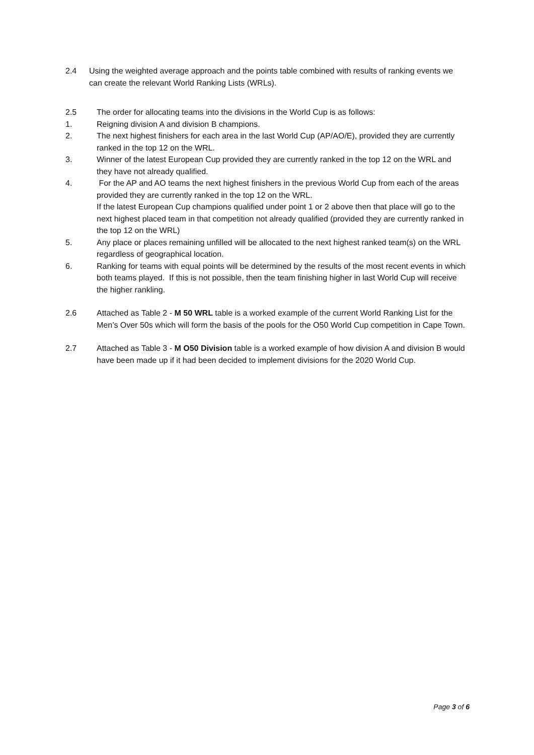2.4 Using the weighted average approach and the points table combined with results of ranking events we can create the relevant World Ranking Lists (WRLs).
2.5 The order for allocating teams into the divisions in the World Cup is as follows:
1. Reigning division A and division B champions.
2. The next highest finishers for each area in the last World Cup (AP/AO/E), provided they are currently ranked in the top 12 on the WRL.
3. Winner of the latest European Cup provided they are currently ranked in the top 12 on the WRL and they have not already qualified.
4. For the AP and AO teams the next highest finishers in the previous World Cup from each of the areas provided they are currently ranked in the top 12 on the WRL.
If the latest European Cup champions qualified under point 1 or 2 above then that place will go to the next highest placed team in that competition not already qualified (provided they are currently ranked in the top 12 on the WRL)
5. Any place or places remaining unfilled will be allocated to the next highest ranked team(s) on the WRL regardless of geographical location.
6. Ranking for teams with equal points will be determined by the results of the most recent events in which both teams played. If this is not possible, then the team finishing higher in last World Cup will receive the higher rankling.
2.6 Attached as Table 2 - M 50 WRL table is a worked example of the current World Ranking List for the Men’s Over 50s which will form the basis of the pools for the O50 World Cup competition in Cape Town.
2.7 Attached as Table 3 - M O50 Division table is a worked example of how division A and division B would have been made up if it had been decided to implement divisions for the 2020 World Cup.
Page 3 of 6